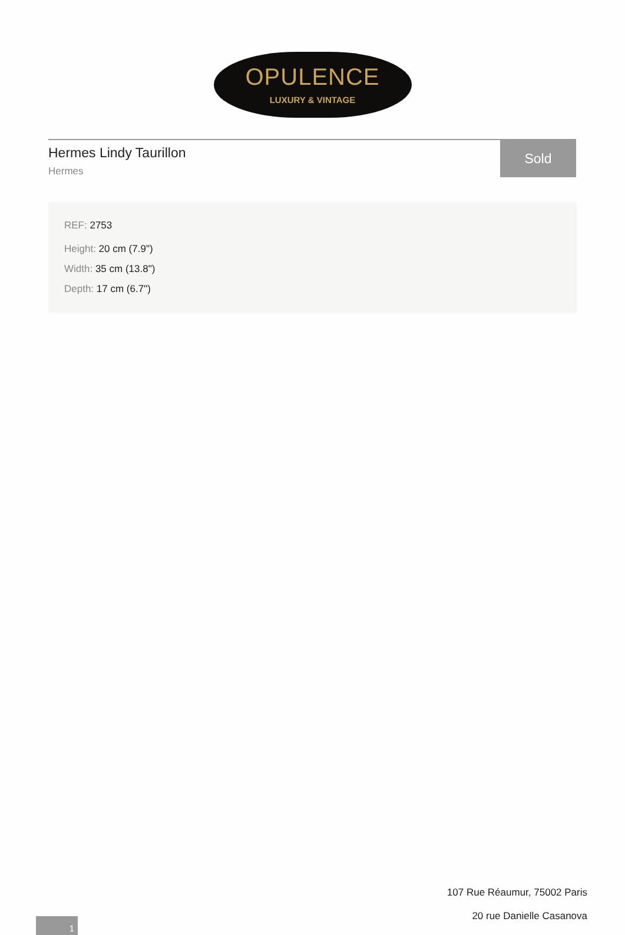OPULENCE
LUXURY & VINTAGE
Hermes Lindy Taurillon
Hermes
Sold
REF: 2753
Height: 20 cm (7.9")
Width: 35 cm (13.8")
Depth: 17 cm (6.7")
107 Rue Réaumur, 75002 Paris
20 rue Danielle Casanova
1